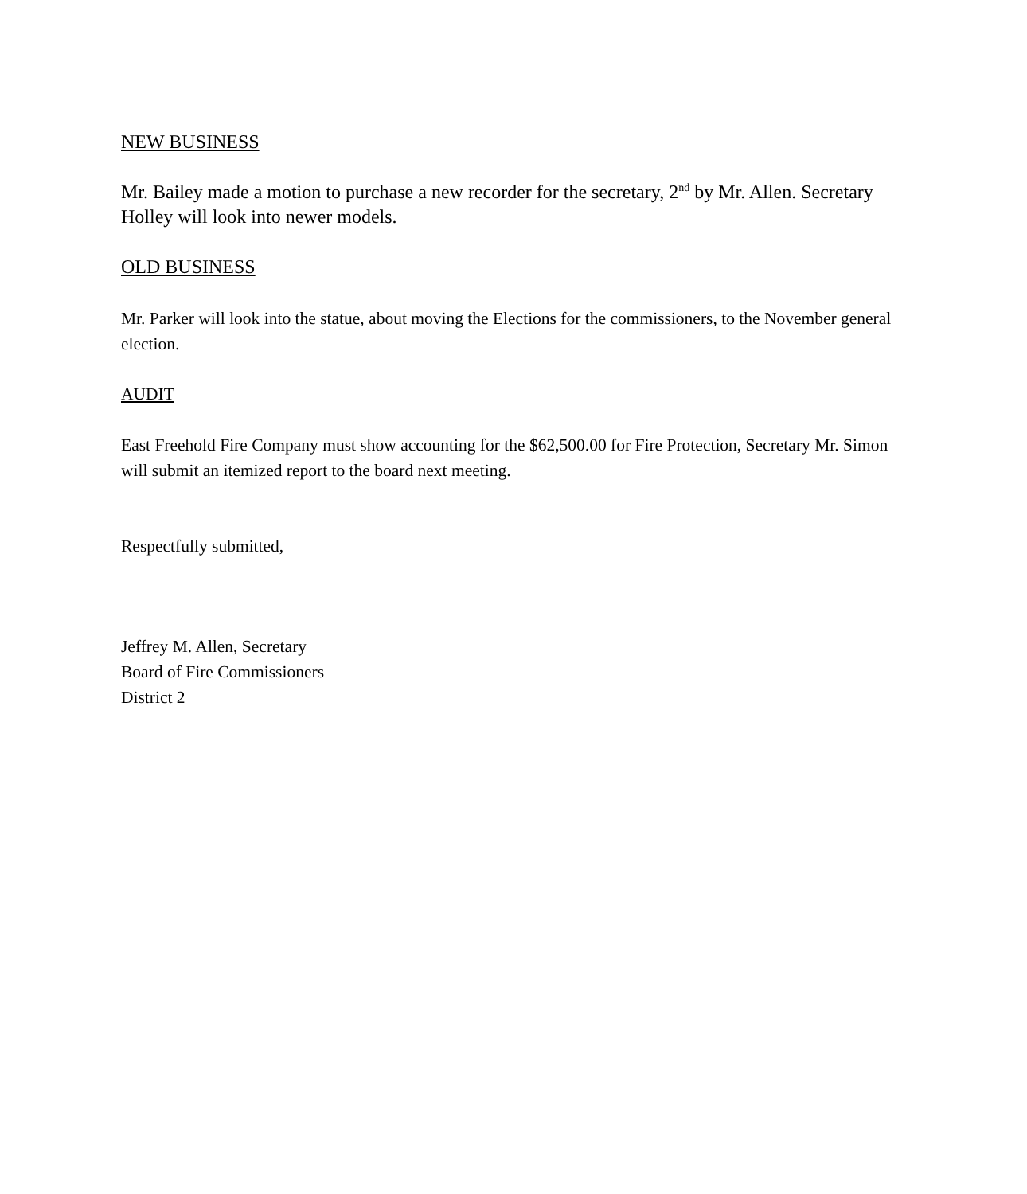NEW BUSINESS
Mr. Bailey made a motion to purchase a new recorder for the secretary, 2<sup>nd</sup> by Mr. Allen. Secretary Holley will look into newer models.
OLD BUSINESS
Mr. Parker will look into the statue, about moving the Elections for the commissioners, to the November general election.
AUDIT
East Freehold Fire Company must show accounting for the $62,500.00 for Fire Protection, Secretary Mr. Simon will submit an itemized report to the board next meeting.
Respectfully submitted,
Jeffrey M. Allen, Secretary
Board of Fire Commissioners
District 2